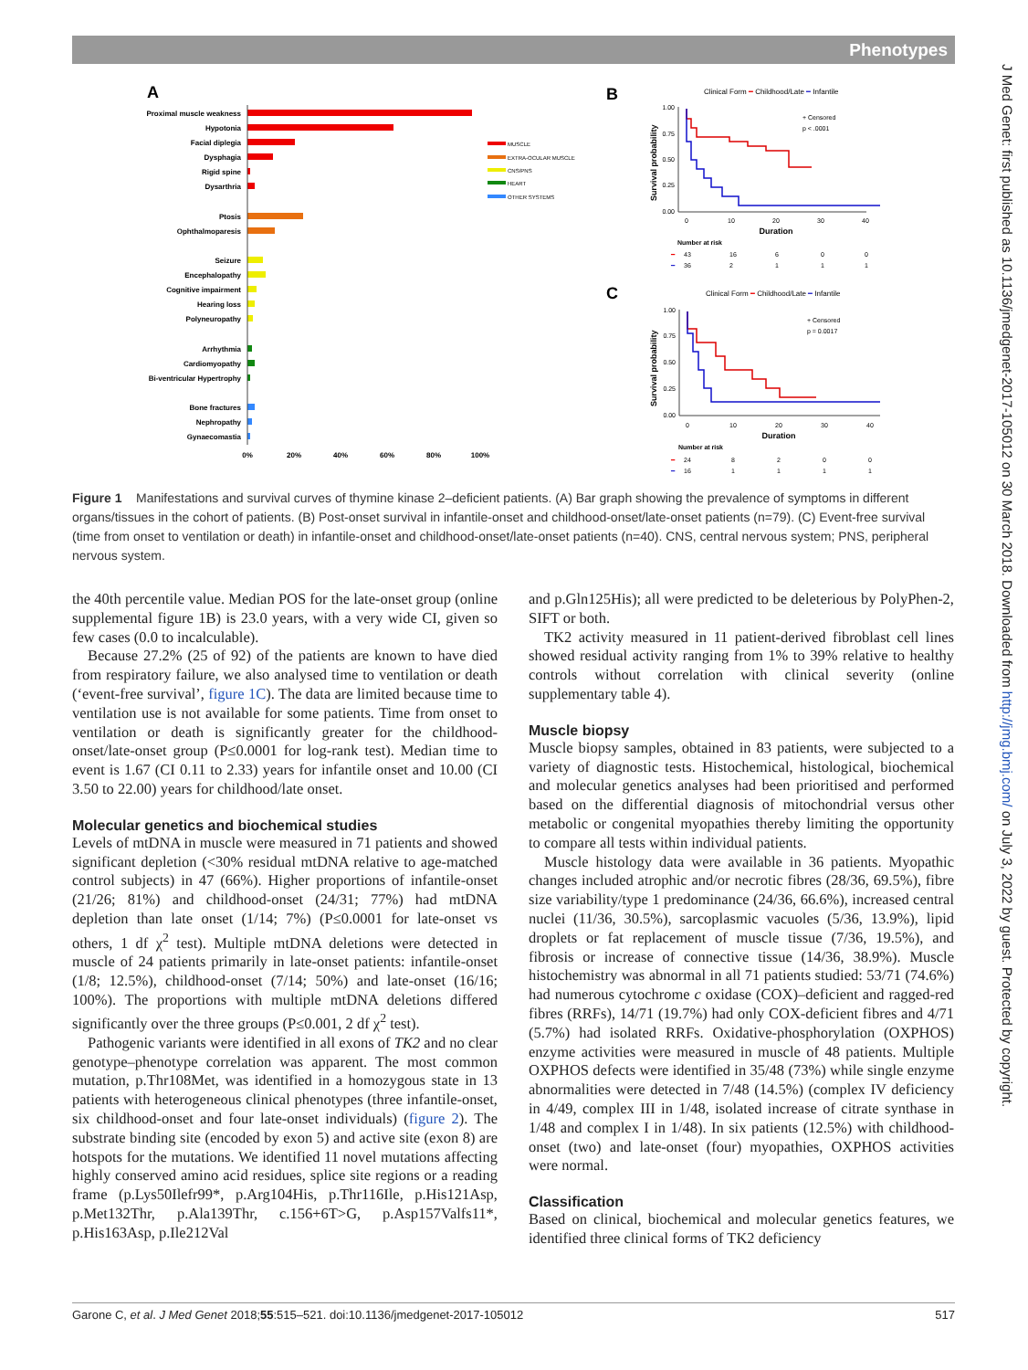Phenotypes
J Med Genet: first published as 10.1136/jmedgenet-2017-105012 on 30 March 2018. Downloaded from http://jmg.bmj.com/ on July 3, 2022 by guest. Protected by copyright.
A
Proximal muscle weakness
Hypotonia
Facial diplegia
Dysphagia
Rigid spine
Dysarthria
Ptosis
Ophthalmoparesis
Seizure
Encephalopathy
Cognitive impairment
Hearing loss
Polyneuropathy
Arrhythmia
Cardiomyopathy
Bi-ventricular Hypertrophy
Bone fractures
Nephropathy
Gynaecomastia
0%
20%
40%
60%
80%
100%
MUSCLE
EXTRA-OCULAR MUSCLE
CNS/PNS
HEART
OTHER SYSTEMS
B
Clinical Form ━ Childhood/Late ━ Infantile
+ Censored
p < .0001
Survival probability
1.00
0.75
0.50
0.25
0.00
0
10
20
30
40
Duration
Number at risk
━
43
16
6
0
0
━
36
2
1
1
1
C
Clinical Form ━ Childhood/Late ━ Infantile
+ Censored
p = 0.0017
Survival probability
1.00
0.75
0.50
0.25
0.00
0
10
20
30
40
Duration
Number at risk
━
24
8
2
0
0
━
16
1
1
1
1
Figure 1 Manifestations and survival curves of thymine kinase 2–deficient patients. (A) Bar graph showing the prevalence of symptoms in different organs/tissues in the cohort of patients. (B) Post-onset survival in infantile-onset and childhood-onset/late-onset patients (n=79). (C) Event-free survival (time from onset to ventilation or death) in infantile-onset and childhood-onset/late-onset patients (n=40). CNS, central nervous system; PNS, peripheral nervous system.
the 40th percentile value. Median POS for the late-onset group (online supplemental figure 1B) is 23.0 years, with a very wide CI, given so few cases (0.0 to incalculable).
Because 27.2% (25 of 92) of the patients are known to have died from respiratory failure, we also analysed time to ventilation or death (‘event-free survival’, figure 1C). The data are limited because time to ventilation use is not available for some patients. Time from onset to ventilation or death is significantly greater for the childhood-onset/late-onset group (P≤0.0001 for log-rank test). Median time to event is 1.67 (CI 0.11 to 2.33) years for infantile onset and 10.00 (CI 3.50 to 22.00) years for childhood/late onset.
Molecular genetics and biochemical studies
Levels of mtDNA in muscle were measured in 71 patients and showed significant depletion (<30% residual mtDNA relative to age-matched control subjects) in 47 (66%). Higher proportions of infantile-onset (21/26; 81%) and childhood-onset (24/31; 77%) had mtDNA depletion than late onset (1/14; 7%) (P≤0.0001 for late-onset vs others, 1 df χ<sup>2</sup> test). Multiple mtDNA deletions were detected in muscle of 24 patients primarily in late-onset patients: infantile-onset (1/8; 12.5%), childhood-onset (7/14; 50%) and late-onset (16/16; 100%). The proportions with multiple mtDNA deletions differed significantly over the three groups (P≤0.001, 2 df χ<sup>2</sup> test).
Pathogenic variants were identified in all exons of TK2 and no clear genotype–phenotype correlation was apparent. The most common mutation, p.Thr108Met, was identified in a homozygous state in 13 patients with heterogeneous clinical phenotypes (three infantile-onset, six childhood-onset and four late-onset individuals) (figure 2). The substrate binding site (encoded by exon 5) and active site (exon 8) are hotspots for the mutations. We identified 11 novel mutations affecting highly conserved amino acid residues, splice site regions or a reading frame (p.Lys50Ilefr99*, p.Arg104His, p.Thr116Ile, p.His121Asp, p.Met132Thr, p.Ala139Thr, c.156+6T>G, p.Asp157Valfs11*, p.His163Asp, p.Ile212Val
and p.Gln125His); all were predicted to be deleterious by PolyPhen-2, SIFT or both.
TK2 activity measured in 11 patient-derived fibroblast cell lines showed residual activity ranging from 1% to 39% relative to healthy controls without correlation with clinical severity (online supplementary table 4).
Muscle biopsy
Muscle biopsy samples, obtained in 83 patients, were subjected to a variety of diagnostic tests. Histochemical, histological, biochemical and molecular genetics analyses had been prioritised and performed based on the differential diagnosis of mitochondrial versus other metabolic or congenital myopathies thereby limiting the opportunity to compare all tests within individual patients.
Muscle histology data were available in 36 patients. Myopathic changes included atrophic and/or necrotic fibres (28/36, 69.5%), fibre size variability/type 1 predominance (24/36, 66.6%), increased central nuclei (11/36, 30.5%), sarcoplasmic vacuoles (5/36, 13.9%), lipid droplets or fat replacement of muscle tissue (7/36, 19.5%), and fibrosis or increase of connective tissue (14/36, 38.9%). Muscle histochemistry was abnormal in all 71 patients studied: 53/71 (74.6%) had numerous cytochrome c oxidase (COX)–deficient and ragged-red fibres (RRFs), 14/71 (19.7%) had only COX-deficient fibres and 4/71 (5.7%) had isolated RRFs. Oxidative-phosphorylation (OXPHOS) enzyme activities were measured in muscle of 48 patients. Multiple OXPHOS defects were identified in 35/48 (73%) while single enzyme abnormalities were detected in 7/48 (14.5%) (complex IV deficiency in 4/49, complex III in 1/48, isolated increase of citrate synthase in 1/48 and complex I in 1/48). In six patients (12.5%) with childhood-onset (two) and late-onset (four) myopathies, OXPHOS activities were normal.
Classification
Based on clinical, biochemical and molecular genetics features, we identified three clinical forms of TK2 deficiency
Garone C, et al. J Med Genet 2018;55:515–521. doi:10.1136/jmedgenet-2017-105012 517